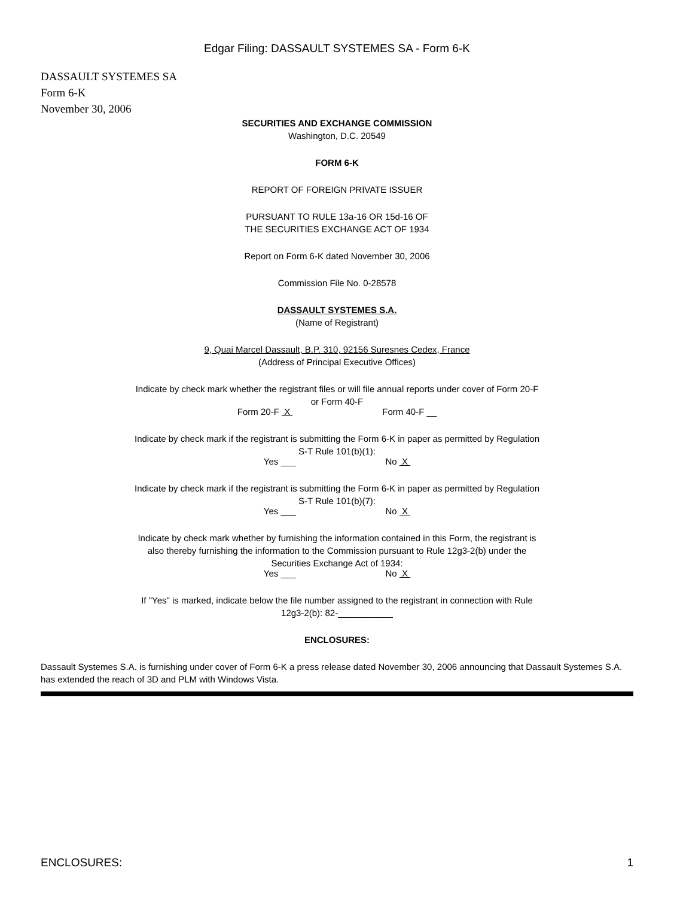Edgar Filing: DASSAULT SYSTEMES SA - Form 6-K
DASSAULT SYSTEMES SA
Form 6-K
November 30, 2006
SECURITIES AND EXCHANGE COMMISSION
Washington, D.C. 20549
FORM 6-K
REPORT OF FOREIGN PRIVATE ISSUER
PURSUANT TO RULE 13a-16 OR 15d-16 OF
THE SECURITIES EXCHANGE ACT OF 1934
Report on Form 6-K dated November 30, 2006
Commission File No. 0-28578
DASSAULT SYSTEMES S.A.
(Name of Registrant)
9, Quai Marcel Dassault, B.P. 310, 92156 Suresnes Cedex, France
(Address of Principal Executive Offices)
Indicate by check mark whether the registrant files or will file annual reports under cover of Form 20-F
or Form 40-F
Form 20-F X Form 40-F __
Indicate by check mark if the registrant is submitting the Form 6-K in paper as permitted by Regulation
S-T Rule 101(b)(1):
Yes ___ No X
Indicate by check mark if the registrant is submitting the Form 6-K in paper as permitted by Regulation
S-T Rule 101(b)(7):
Yes ___ No X
Indicate by check mark whether by furnishing the information contained in this Form, the registrant is
also thereby furnishing the information to the Commission pursuant to Rule 12g3-2(b) under the
Securities Exchange Act of 1934:
Yes ___ No X
If "Yes" is marked, indicate below the file number assigned to the registrant in connection with Rule
12g3-2(b): 82-___________
ENCLOSURES:
Dassault Systemes S.A. is furnishing under cover of Form 6-K a press release dated November 30, 2006 announcing that Dassault Systemes S.A. has extended the reach of 3D and PLM with Windows Vista.
ENCLOSURES: 1